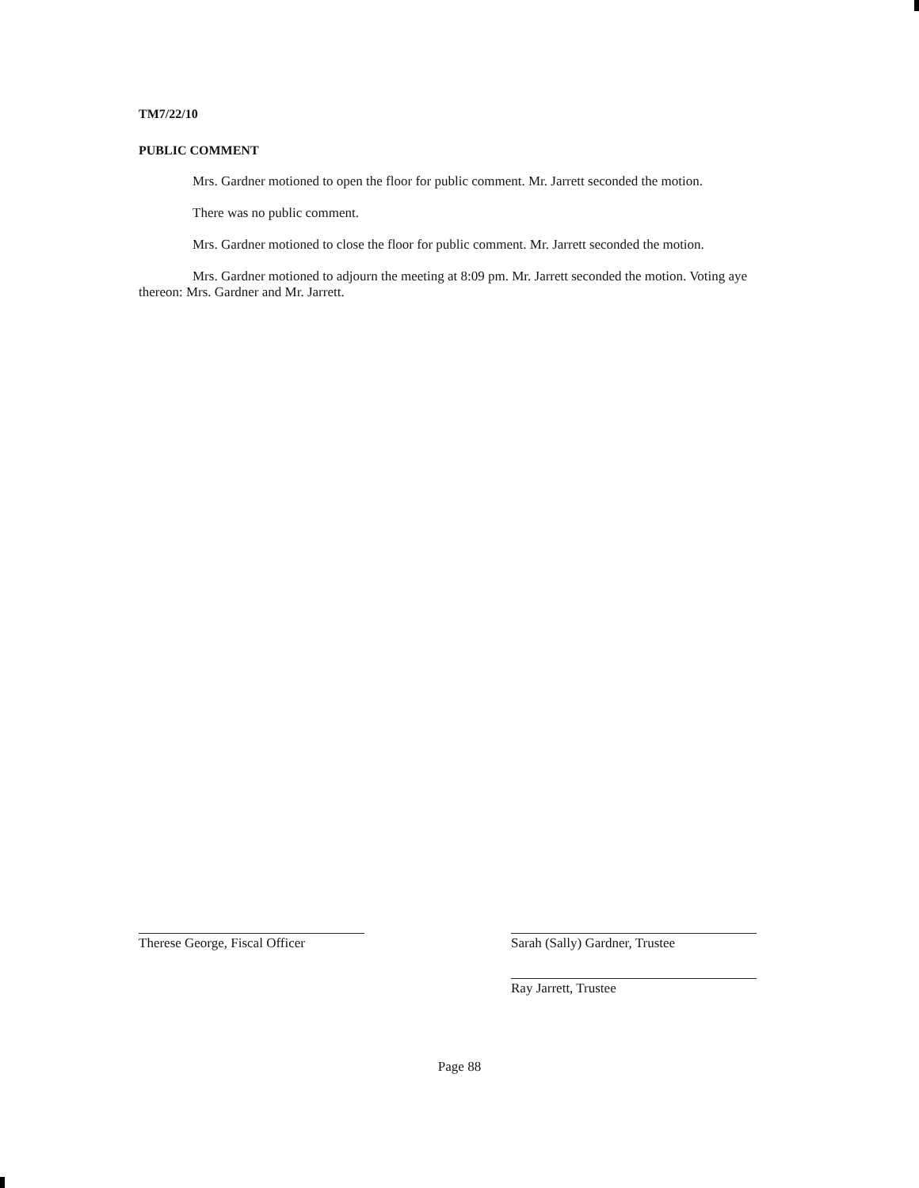TM7/22/10
PUBLIC COMMENT
Mrs. Gardner motioned to open the floor for public comment. Mr. Jarrett seconded the motion.
There was no public comment.
Mrs. Gardner motioned to close the floor for public comment. Mr. Jarrett seconded the motion.
Mrs. Gardner motioned to adjourn the meeting at 8:09 pm. Mr. Jarrett seconded the motion. Voting aye thereon: Mrs. Gardner and Mr. Jarrett.
Therese George, Fiscal Officer
Sarah (Sally) Gardner, Trustee
Ray Jarrett, Trustee
Page 88